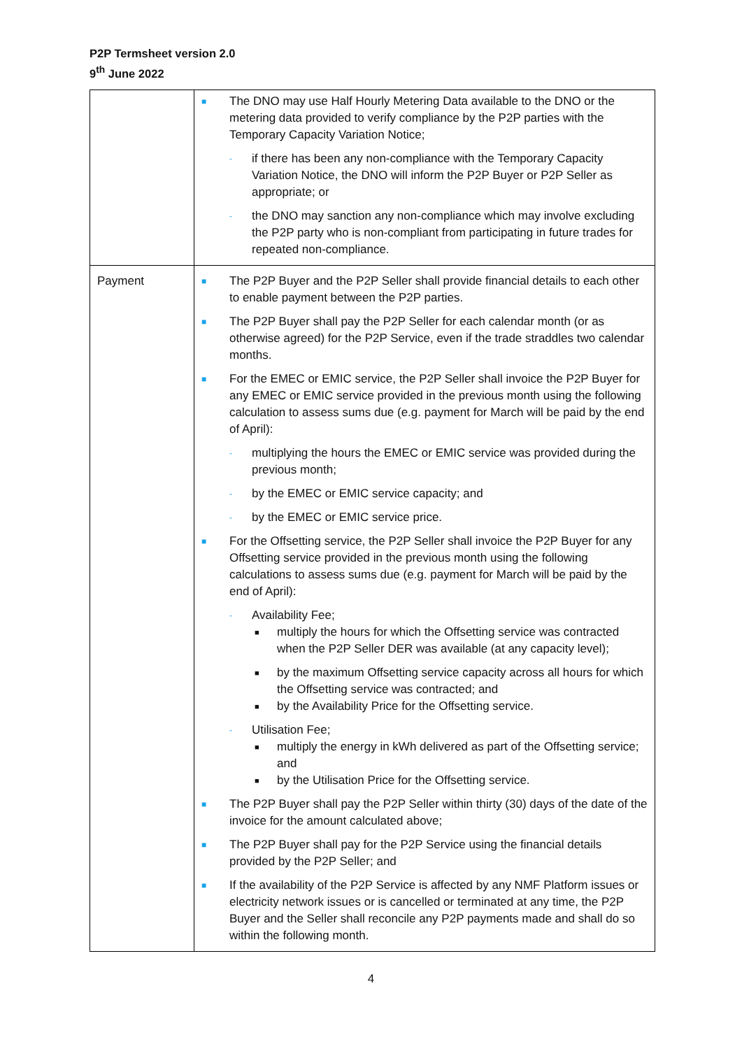P2P Termsheet version 2.0
9<sup>th</sup> June 2022
| | ■ The DNO may use Half Hourly Metering Data available to the DNO or the metering data provided to verify compliance by the P2P parties with the Temporary Capacity Variation Notice; - if there has been any non-compliance with the Temporary Capacity Variation Notice, the DNO will inform the P2P Buyer or P2P Seller as appropriate; or - the DNO may sanction any non-compliance which may involve excluding the P2P party who is non-compliant from participating in future trades for repeated non-compliance. |
| Payment | ■ The P2P Buyer and the P2P Seller shall provide financial details to each other to enable payment between the P2P parties. ■ The P2P Buyer shall pay the P2P Seller for each calendar month (or as otherwise agreed) for the P2P Service, even if the trade straddles two calendar months. ■ For the EMEC or EMIC service, the P2P Seller shall invoice the P2P Buyer for any EMEC or EMIC service provided in the previous month using the following calculation to assess sums due (e.g. payment for March will be paid by the end of April): - multiplying the hours the EMEC or EMIC service was provided during the previous month; - by the EMEC or EMIC service capacity; and - by the EMEC or EMIC service price. ■ For the Offsetting service, the P2P Seller shall invoice the P2P Buyer for any Offsetting service provided in the previous month using the following calculations to assess sums due (e.g. payment for March will be paid by the end of April): - Availability Fee; ■ multiply the hours for which the Offsetting service was contracted when the P2P Seller DER was available (at any capacity level); ■ by the maximum Offsetting service capacity across all hours for which the Offsetting service was contracted; and ■ by the Availability Price for the Offsetting service. - Utilisation Fee; ■ multiply the energy in kWh delivered as part of the Offsetting service; and ■ by the Utilisation Price for the Offsetting service. ■ The P2P Buyer shall pay the P2P Seller within thirty (30) days of the date of the invoice for the amount calculated above; ■ The P2P Buyer shall pay for the P2P Service using the financial details provided by the P2P Seller; and ■ If the availability of the P2P Service is affected by any NMF Platform issues or electricity network issues or is cancelled or terminated at any time, the P2P Buyer and the Seller shall reconcile any P2P payments made and shall do so within the following month. |
4